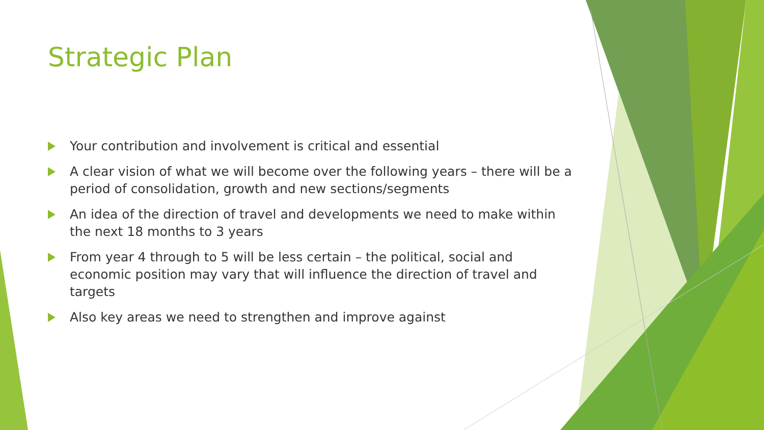Strategic Plan
Your contribution and involvement is critical and essential
A clear vision of what we will become over the following years – there will be a period of consolidation, growth and new sections/segments
An idea of the direction of travel and developments we need to make within the next 18 months to 3 years
From year 4 through to 5 will be less certain – the political, social and economic position may vary that will influence the direction of travel and targets
Also key areas we need to strengthen and improve against